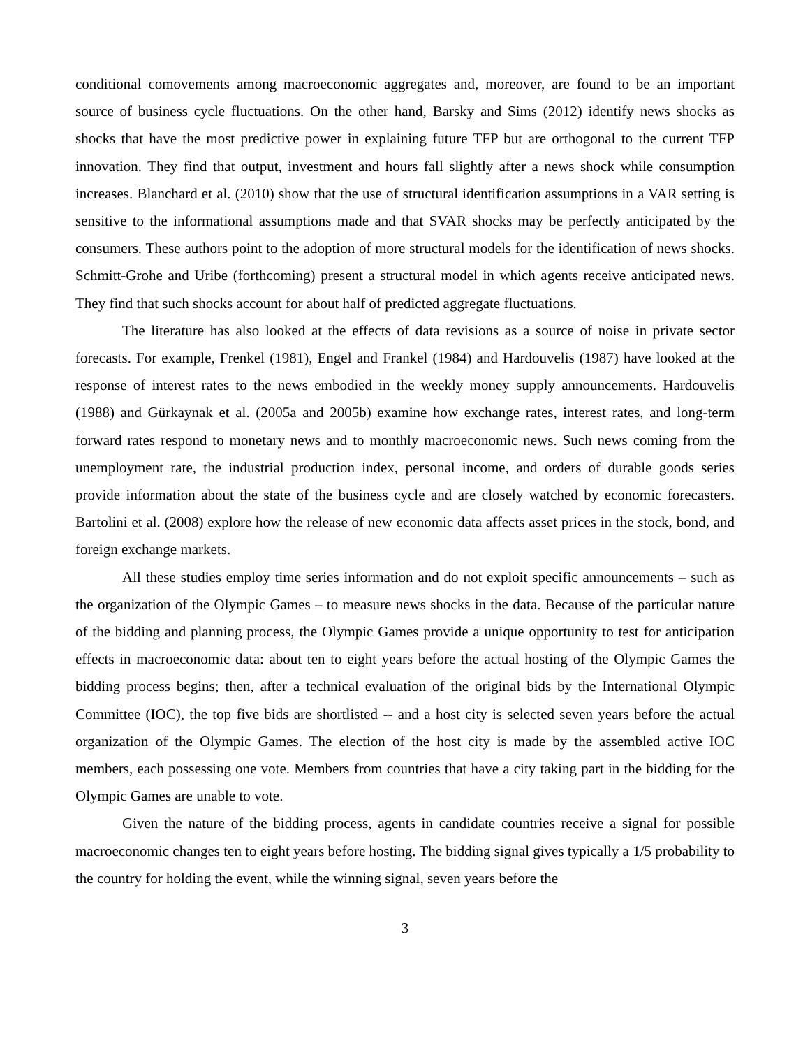conditional comovements among macroeconomic aggregates and, moreover, are found to be an important source of business cycle fluctuations. On the other hand, Barsky and Sims (2012) identify news shocks as shocks that have the most predictive power in explaining future TFP but are orthogonal to the current TFP innovation. They find that output, investment and hours fall slightly after a news shock while consumption increases. Blanchard et al. (2010) show that the use of structural identification assumptions in a VAR setting is sensitive to the informational assumptions made and that SVAR shocks may be perfectly anticipated by the consumers. These authors point to the adoption of more structural models for the identification of news shocks. Schmitt-Grohe and Uribe (forthcoming) present a structural model in which agents receive anticipated news. They find that such shocks account for about half of predicted aggregate fluctuations.
The literature has also looked at the effects of data revisions as a source of noise in private sector forecasts. For example, Frenkel (1981), Engel and Frankel (1984) and Hardouvelis (1987) have looked at the response of interest rates to the news embodied in the weekly money supply announcements. Hardouvelis (1988) and Gürkaynak et al. (2005a and 2005b) examine how exchange rates, interest rates, and long-term forward rates respond to monetary news and to monthly macroeconomic news. Such news coming from the unemployment rate, the industrial production index, personal income, and orders of durable goods series provide information about the state of the business cycle and are closely watched by economic forecasters. Bartolini et al. (2008) explore how the release of new economic data affects asset prices in the stock, bond, and foreign exchange markets.
All these studies employ time series information and do not exploit specific announcements – such as the organization of the Olympic Games – to measure news shocks in the data. Because of the particular nature of the bidding and planning process, the Olympic Games provide a unique opportunity to test for anticipation effects in macroeconomic data: about ten to eight years before the actual hosting of the Olympic Games the bidding process begins; then, after a technical evaluation of the original bids by the International Olympic Committee (IOC), the top five bids are shortlisted -- and a host city is selected seven years before the actual organization of the Olympic Games. The election of the host city is made by the assembled active IOC members, each possessing one vote. Members from countries that have a city taking part in the bidding for the Olympic Games are unable to vote.
Given the nature of the bidding process, agents in candidate countries receive a signal for possible macroeconomic changes ten to eight years before hosting. The bidding signal gives typically a 1/5 probability to the country for holding the event, while the winning signal, seven years before the
3